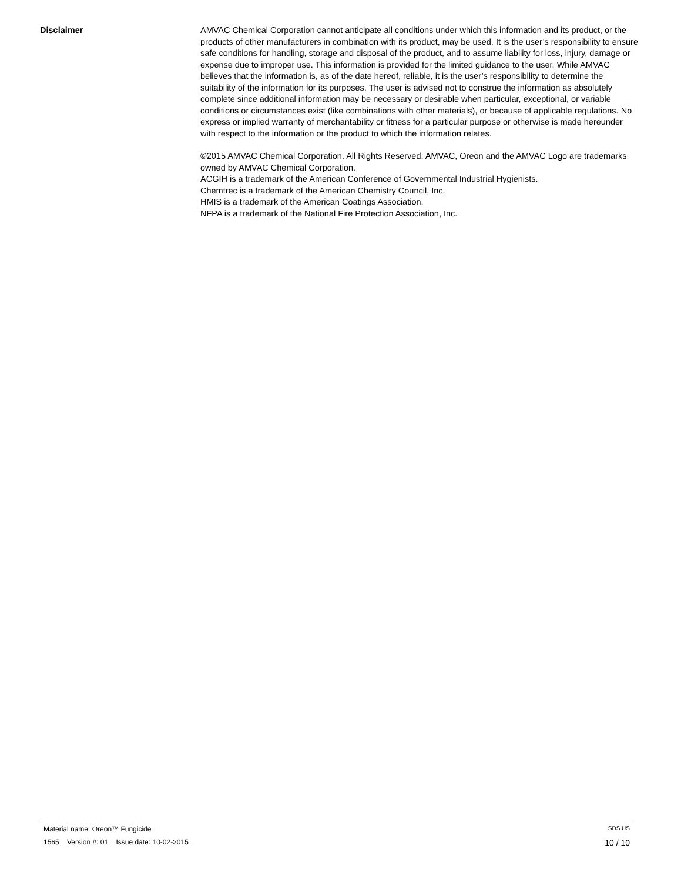Disclaimer AMVAC Chemical Corporation cannot anticipate all conditions under which this information and its product, or the products of other manufacturers in combination with its product, may be used. It is the user’s responsibility to ensure safe conditions for handling, storage and disposal of the product, and to assume liability for loss, injury, damage or expense due to improper use. This information is provided for the limited guidance to the user. While AMVAC believes that the information is, as of the date hereof, reliable, it is the user’s responsibility to determine the suitability of the information for its purposes. The user is advised not to construe the information as absolutely complete since additional information may be necessary or desirable when particular, exceptional, or variable conditions or circumstances exist (like combinations with other materials), or because of applicable regulations. No express or implied warranty of merchantability or fitness for a particular purpose or otherwise is made hereunder with respect to the information or the product to which the information relates.
©2015 AMVAC Chemical Corporation. All Rights Reserved. AMVAC, Oreon and the AMVAC Logo are trademarks owned by AMVAC Chemical Corporation.
ACGIH is a trademark of the American Conference of Governmental Industrial Hygienists.
Chemtrec is a trademark of the American Chemistry Council, Inc.
HMIS is a trademark of the American Coatings Association.
NFPA is a trademark of the National Fire Protection Association, Inc.
Material name: Oreon™ Fungicide SDS US
1565 Version #: 01 Issue date: 10-02-2015 10 / 10